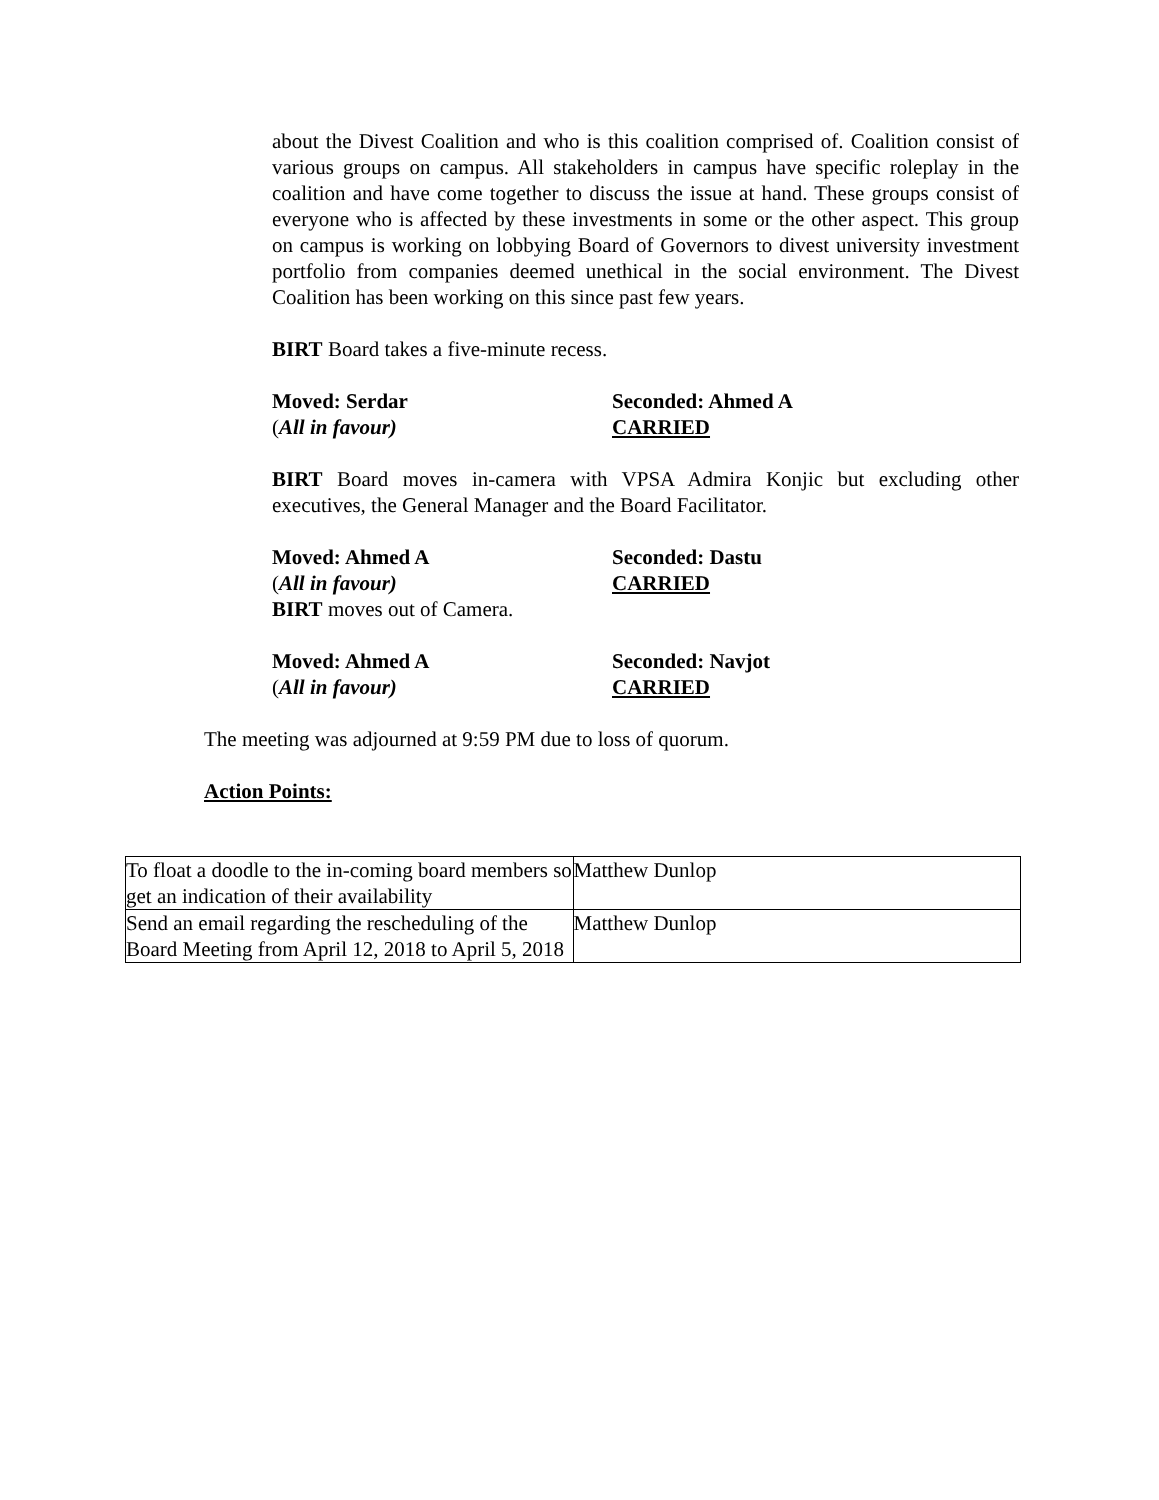about the Divest Coalition and who is this coalition comprised of. Coalition consist of various groups on campus. All stakeholders in campus have specific roleplay in the coalition and have come together to discuss the issue at hand. These groups consist of everyone who is affected by these investments in some or the other aspect. This group on campus is working on lobbying Board of Governors to divest university investment portfolio from companies deemed unethical in the social environment. The Divest Coalition has been working on this since past few years.
BIRT Board takes a five-minute recess.
Moved: Serdar Seconded: Ahmed A
(All in favour) CARRIED
BIRT Board moves in-camera with VPSA Admira Konjic but excluding other executives, the General Manager and the Board Facilitator.
Moved: Ahmed A Seconded: Dastu
(All in favour) CARRIED
BIRT moves out of Camera.
Moved: Ahmed A Seconded: Navjot
(All in favour) CARRIED
The meeting was adjourned at 9:59 PM due to loss of quorum.
Action Points:
| To float a doodle to the in-coming board members so get an indication of their availability | Matthew Dunlop |
| Send an email regarding the rescheduling of the Board Meeting from April 12, 2018 to April 5, 2018 | Matthew Dunlop |